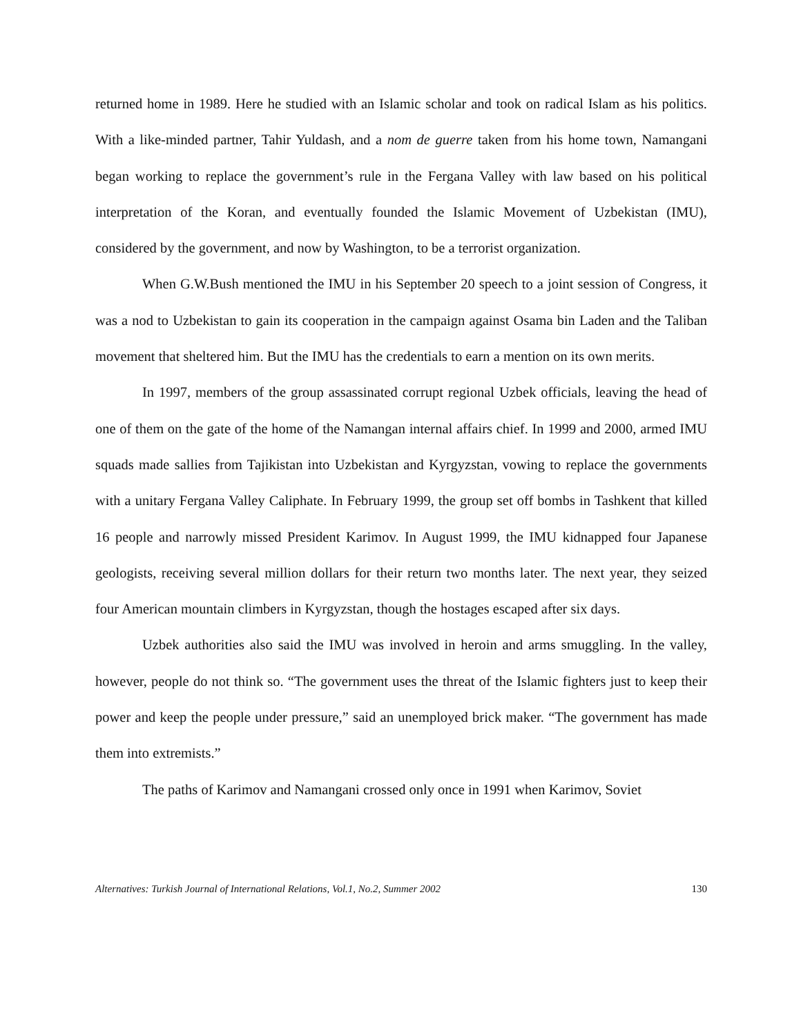returned home in 1989. Here he studied with an Islamic scholar and took on radical Islam as his politics. With a like-minded partner, Tahir Yuldash, and a nom de guerre taken from his home town, Namangani began working to replace the government’s rule in the Fergana Valley with law based on his political interpretation of the Koran, and eventually founded the Islamic Movement of Uzbekistan (IMU), considered by the government, and now by Washington, to be a terrorist organization.
When G.W.Bush mentioned the IMU in his September 20 speech to a joint session of Congress, it was a nod to Uzbekistan to gain its cooperation in the campaign against Osama bin Laden and the Taliban movement that sheltered him. But the IMU has the credentials to earn a mention on its own merits.
In 1997, members of the group assassinated corrupt regional Uzbek officials, leaving the head of one of them on the gate of the home of the Namangan internal affairs chief. In 1999 and 2000, armed IMU squads made sallies from Tajikistan into Uzbekistan and Kyrgyzstan, vowing to replace the governments with a unitary Fergana Valley Caliphate. In February 1999, the group set off bombs in Tashkent that killed 16 people and narrowly missed President Karimov. In August 1999, the IMU kidnapped four Japanese geologists, receiving several million dollars for their return two months later. The next year, they seized four American mountain climbers in Kyrgyzstan, though the hostages escaped after six days.
Uzbek authorities also said the IMU was involved in heroin and arms smuggling. In the valley, however, people do not think so. “The government uses the threat of the Islamic fighters just to keep their power and keep the people under pressure,” said an unemployed brick maker. “The government has made them into extremists.”
The paths of Karimov and Namangani crossed only once in 1991 when Karimov, Soviet
Alternatives: Turkish Journal of International Relations, Vol.1, No.2, Summer 2002 130